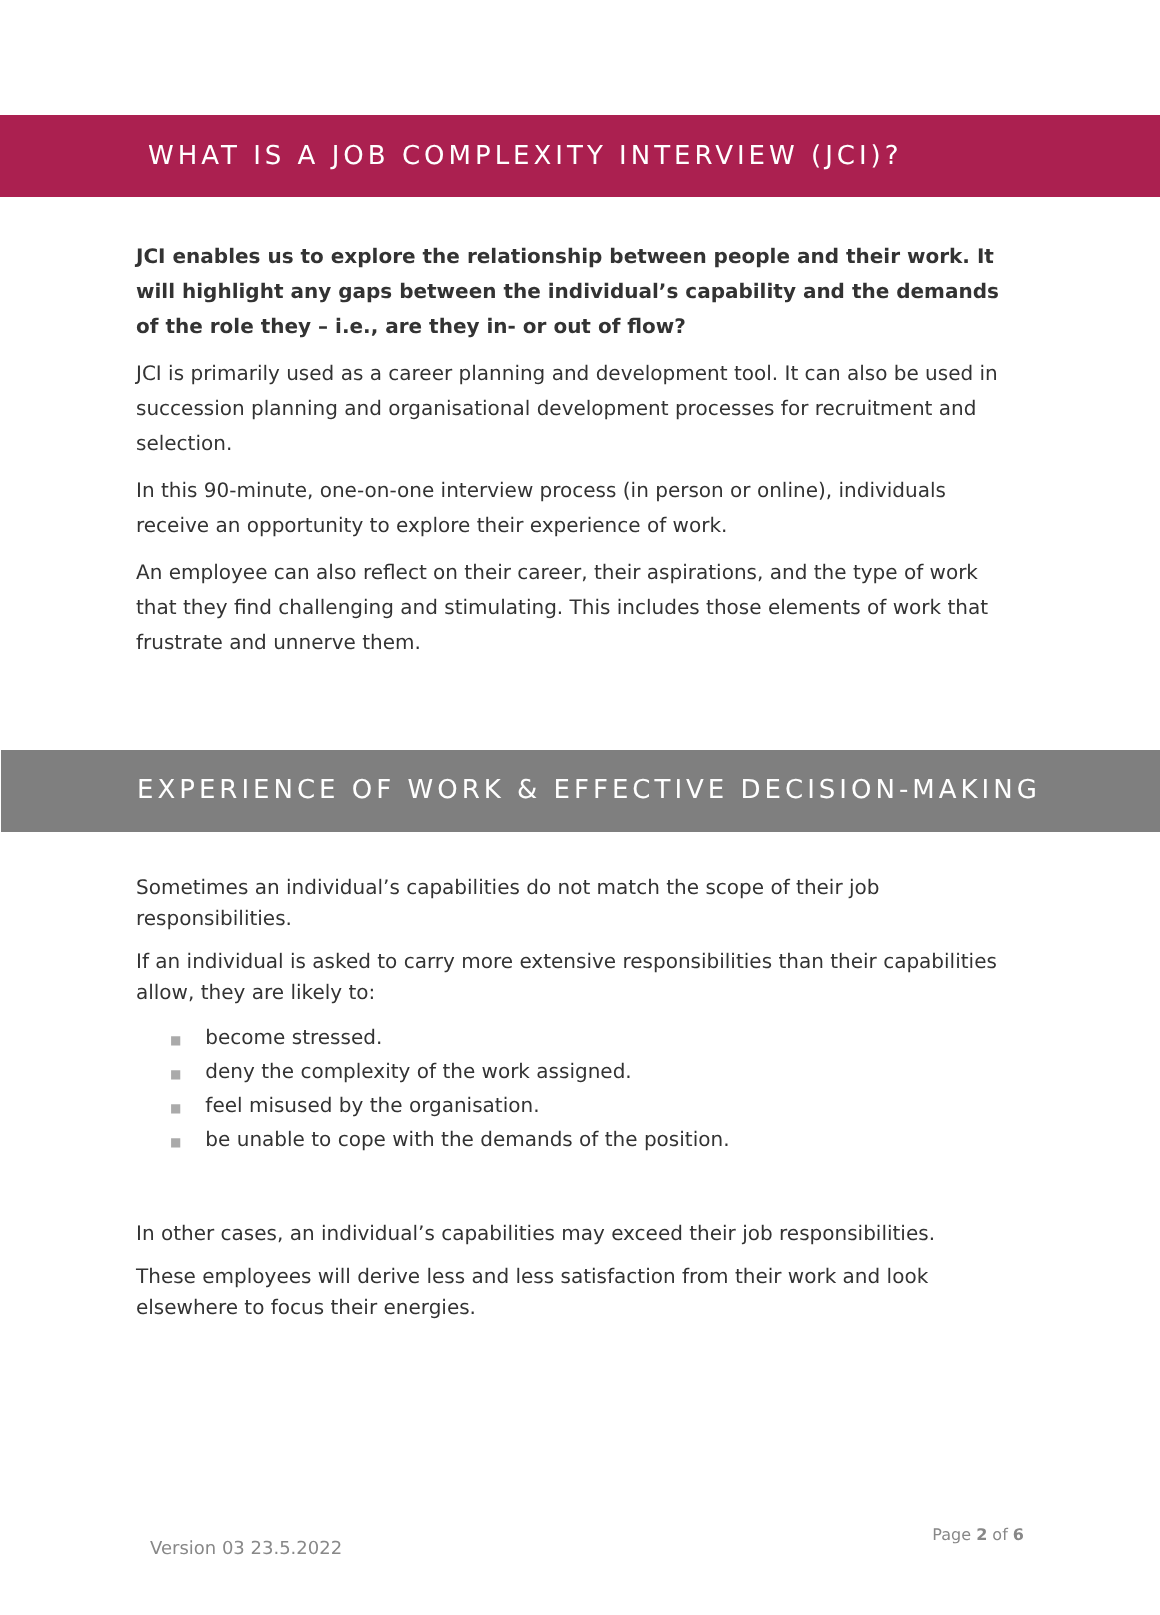WHAT IS A JOB COMPLEXITY INTERVIEW (JCI)?
JCI enables us to explore the relationship between people and their work. It will highlight any gaps between the individual’s capability and the demands of the role they – i.e., are they in- or out of flow?
JCI is primarily used as a career planning and development tool. It can also be used in succession planning and organisational development processes for recruitment and selection.
In this 90-minute, one-on-one interview process (in person or online), individuals receive an opportunity to explore their experience of work.
An employee can also reflect on their career, their aspirations, and the type of work that they find challenging and stimulating. This includes those elements of work that frustrate and unnerve them.
EXPERIENCE OF WORK & EFFECTIVE DECISION-MAKING
Sometimes an individual’s capabilities do not match the scope of their job responsibilities.
If an individual is asked to carry more extensive responsibilities than their capabilities allow, they are likely to:
■ become stressed.
■ deny the complexity of the work assigned.
■ feel misused by the organisation.
■ be unable to cope with the demands of the position.
In other cases, an individual’s capabilities may exceed their job responsibilities.
These employees will derive less and less satisfaction from their work and look elsewhere to focus their energies.
Version 03 23.5.2022
Page 2 of 6